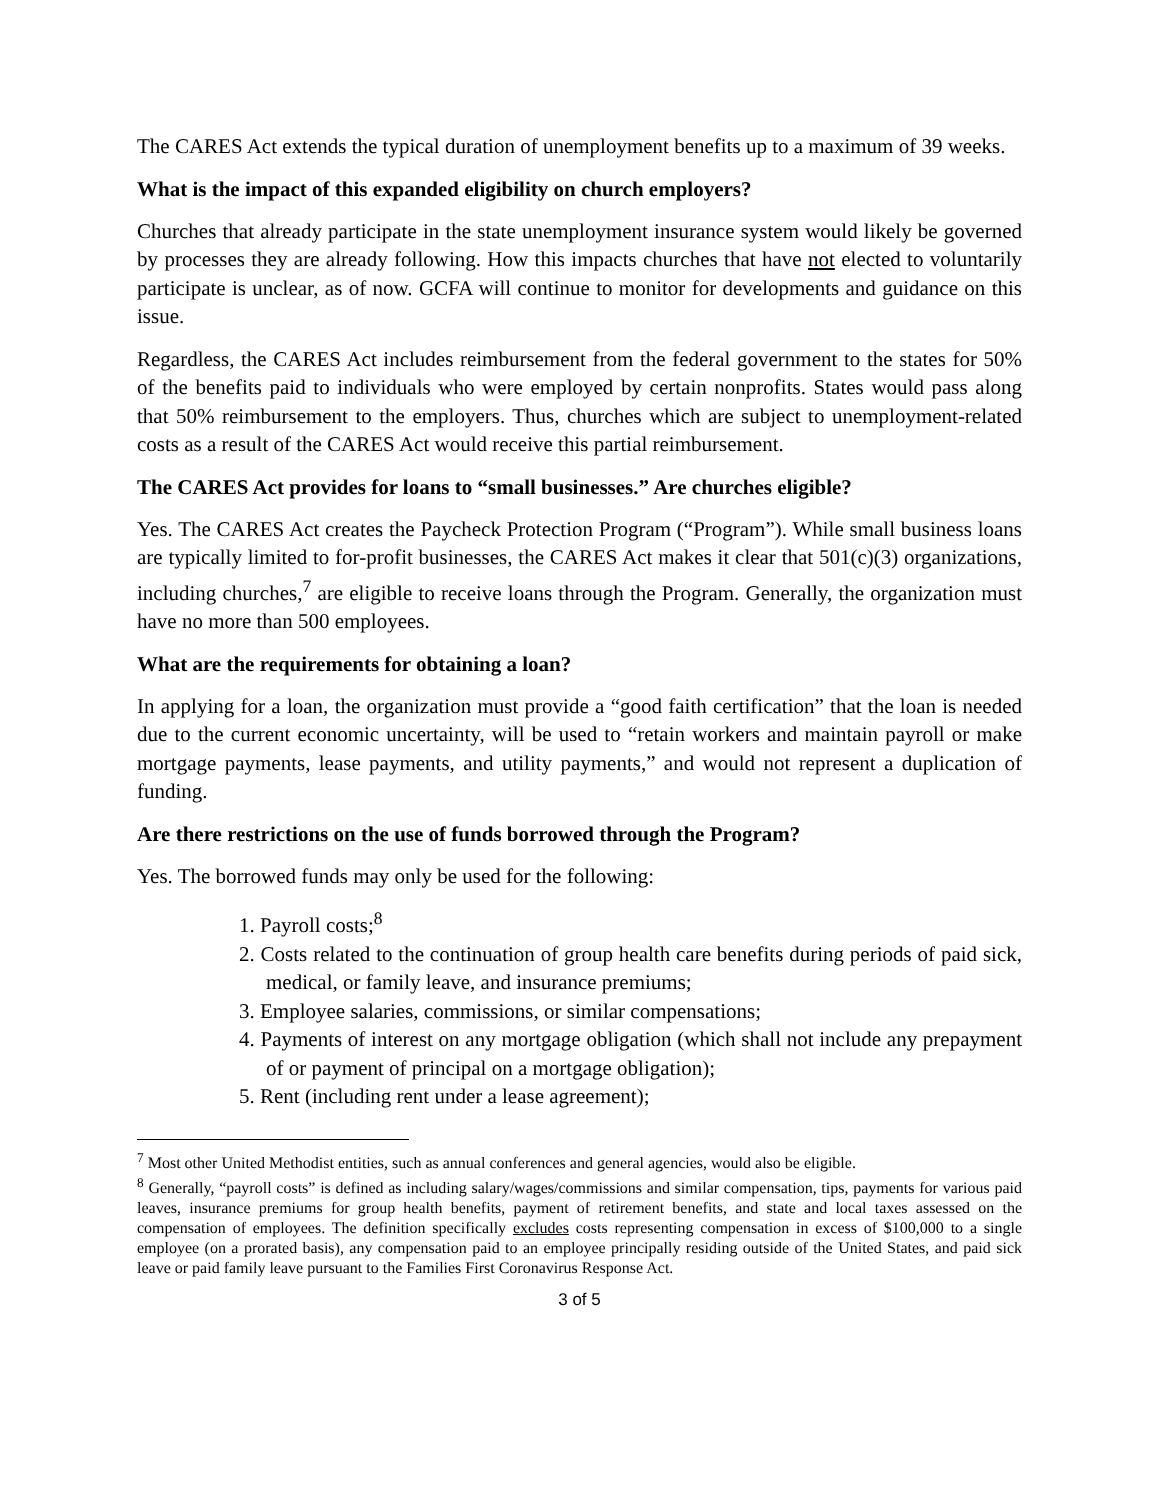The CARES Act extends the typical duration of unemployment benefits up to a maximum of 39 weeks.
What is the impact of this expanded eligibility on church employers?
Churches that already participate in the state unemployment insurance system would likely be governed by processes they are already following. How this impacts churches that have not elected to voluntarily participate is unclear, as of now. GCFA will continue to monitor for developments and guidance on this issue.
Regardless, the CARES Act includes reimbursement from the federal government to the states for 50% of the benefits paid to individuals who were employed by certain nonprofits. States would pass along that 50% reimbursement to the employers. Thus, churches which are subject to unemployment-related costs as a result of the CARES Act would receive this partial reimbursement.
The CARES Act provides for loans to “small businesses.” Are churches eligible?
Yes. The CARES Act creates the Paycheck Protection Program (“Program”). While small business loans are typically limited to for-profit businesses, the CARES Act makes it clear that 501(c)(3) organizations, including churches,<sup>7</sup> are eligible to receive loans through the Program. Generally, the organization must have no more than 500 employees.
What are the requirements for obtaining a loan?
In applying for a loan, the organization must provide a “good faith certification” that the loan is needed due to the current economic uncertainty, will be used to “retain workers and maintain payroll or make mortgage payments, lease payments, and utility payments,” and would not represent a duplication of funding.
Are there restrictions on the use of funds borrowed through the Program?
Yes. The borrowed funds may only be used for the following:
1. Payroll costs;<sup>8</sup>
2. Costs related to the continuation of group health care benefits during periods of paid sick, medical, or family leave, and insurance premiums;
3. Employee salaries, commissions, or similar compensations;
4. Payments of interest on any mortgage obligation (which shall not include any prepayment of or payment of principal on a mortgage obligation);
5. Rent (including rent under a lease agreement);
<sup>7</sup> Most other United Methodist entities, such as annual conferences and general agencies, would also be eligible.
<sup>8</sup> Generally, “payroll costs” is defined as including salary/wages/commissions and similar compensation, tips, payments for various paid leaves, insurance premiums for group health benefits, payment of retirement benefits, and state and local taxes assessed on the compensation of employees. The definition specifically excludes costs representing compensation in excess of $100,000 to a single employee (on a prorated basis), any compensation paid to an employee principally residing outside of the United States, and paid sick leave or paid family leave pursuant to the Families First Coronavirus Response Act.
3 of 5